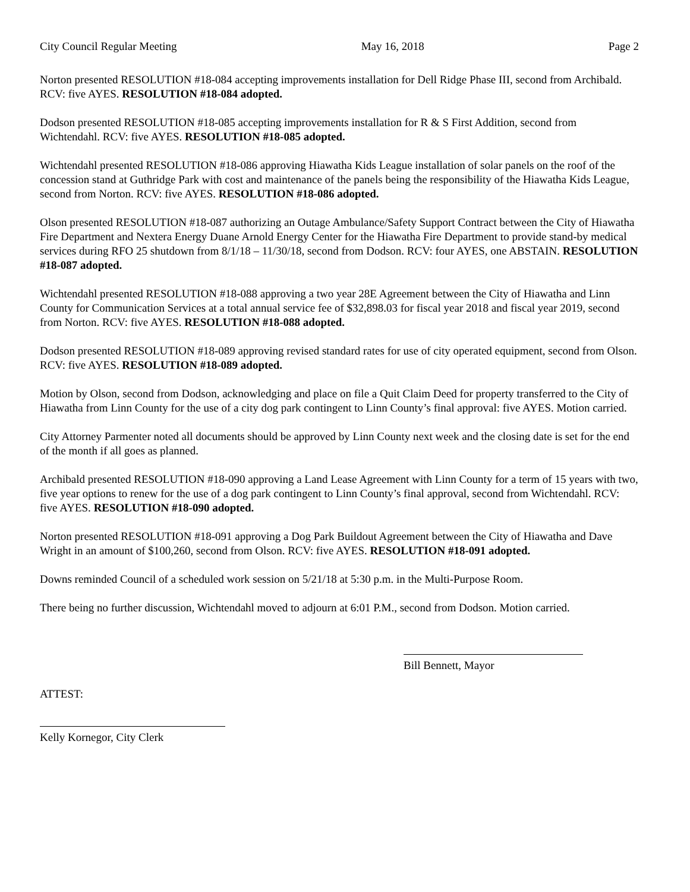City Council Regular Meeting May 16, 2018 Page 2
Norton presented RESOLUTION #18-084 accepting improvements installation for Dell Ridge Phase III, second from Archibald. RCV: five AYES. RESOLUTION #18-084 adopted.
Dodson presented RESOLUTION #18-085 accepting improvements installation for R & S First Addition, second from Wichtendahl. RCV: five AYES. RESOLUTION #18-085 adopted.
Wichtendahl presented RESOLUTION #18-086 approving Hiawatha Kids League installation of solar panels on the roof of the concession stand at Guthridge Park with cost and maintenance of the panels being the responsibility of the Hiawatha Kids League, second from Norton. RCV: five AYES. RESOLUTION #18-086 adopted.
Olson presented RESOLUTION #18-087 authorizing an Outage Ambulance/Safety Support Contract between the City of Hiawatha Fire Department and Nextera Energy Duane Arnold Energy Center for the Hiawatha Fire Department to provide stand-by medical services during RFO 25 shutdown from 8/1/18 – 11/30/18, second from Dodson. RCV: four AYES, one ABSTAIN. RESOLUTION #18-087 adopted.
Wichtendahl presented RESOLUTION #18-088 approving a two year 28E Agreement between the City of Hiawatha and Linn County for Communication Services at a total annual service fee of $32,898.03 for fiscal year 2018 and fiscal year 2019, second from Norton. RCV: five AYES. RESOLUTION #18-088 adopted.
Dodson presented RESOLUTION #18-089 approving revised standard rates for use of city operated equipment, second from Olson. RCV: five AYES. RESOLUTION #18-089 adopted.
Motion by Olson, second from Dodson, acknowledging and place on file a Quit Claim Deed for property transferred to the City of Hiawatha from Linn County for the use of a city dog park contingent to Linn County’s final approval: five AYES. Motion carried.
City Attorney Parmenter noted all documents should be approved by Linn County next week and the closing date is set for the end of the month if all goes as planned.
Archibald presented RESOLUTION #18-090 approving a Land Lease Agreement with Linn County for a term of 15 years with two, five year options to renew for the use of a dog park contingent to Linn County’s final approval, second from Wichtendahl. RCV: five AYES. RESOLUTION #18-090 adopted.
Norton presented RESOLUTION #18-091 approving a Dog Park Buildout Agreement between the City of Hiawatha and Dave Wright in an amount of $100,260, second from Olson. RCV: five AYES. RESOLUTION #18-091 adopted.
Downs reminded Council of a scheduled work session on 5/21/18 at 5:30 p.m. in the Multi-Purpose Room.
There being no further discussion, Wichtendahl moved to adjourn at 6:01 P.M., second from Dodson. Motion carried.
Bill Bennett, Mayor
ATTEST:
Kelly Kornegor, City Clerk